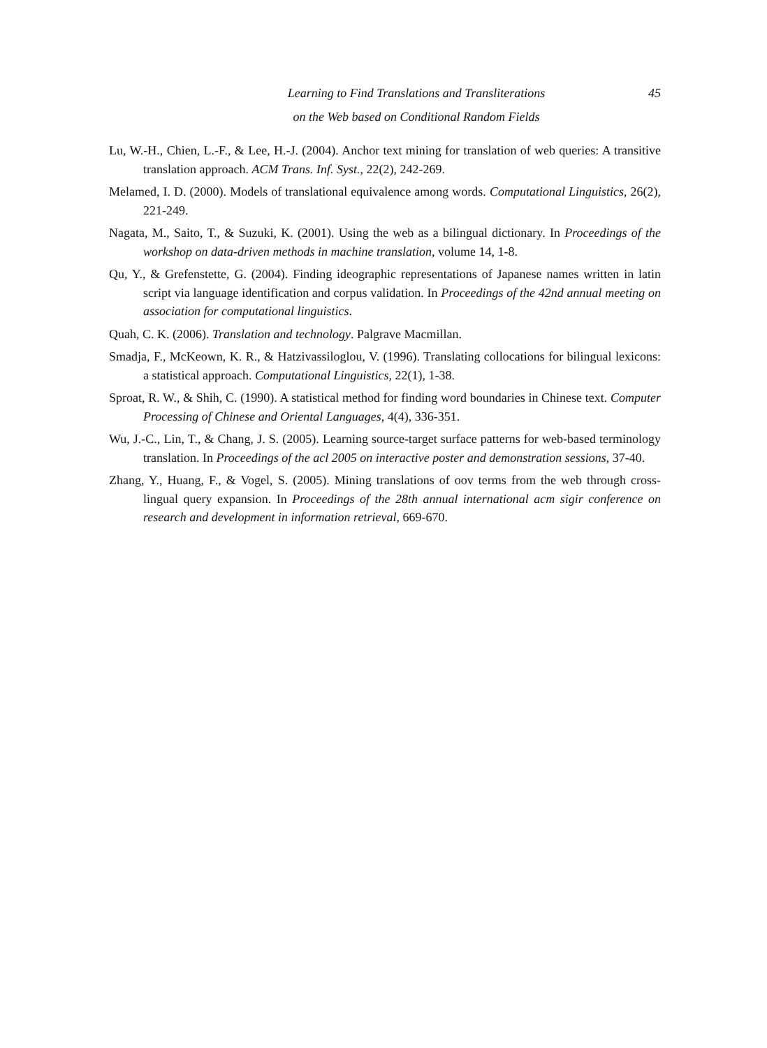Learning to Find Translations and Transliterations
on the Web based on Conditional Random Fields
45
Lu, W.-H., Chien, L.-F., & Lee, H.-J. (2004). Anchor text mining for translation of web queries: A transitive translation approach. ACM Trans. Inf. Syst., 22(2), 242-269.
Melamed, I. D. (2000). Models of translational equivalence among words. Computational Linguistics, 26(2), 221-249.
Nagata, M., Saito, T., & Suzuki, K. (2001). Using the web as a bilingual dictionary. In Proceedings of the workshop on data-driven methods in machine translation, volume 14, 1-8.
Qu, Y., & Grefenstette, G. (2004). Finding ideographic representations of Japanese names written in latin script via language identification and corpus validation. In Proceedings of the 42nd annual meeting on association for computational linguistics.
Quah, C. K. (2006). Translation and technology. Palgrave Macmillan.
Smadja, F., McKeown, K. R., & Hatzivassiloglou, V. (1996). Translating collocations for bilingual lexicons: a statistical approach. Computational Linguistics, 22(1), 1-38.
Sproat, R. W., & Shih, C. (1990). A statistical method for finding word boundaries in Chinese text. Computer Processing of Chinese and Oriental Languages, 4(4), 336-351.
Wu, J.-C., Lin, T., & Chang, J. S. (2005). Learning source-target surface patterns for web-based terminology translation. In Proceedings of the acl 2005 on interactive poster and demonstration sessions, 37-40.
Zhang, Y., Huang, F., & Vogel, S. (2005). Mining translations of oov terms from the web through cross-lingual query expansion. In Proceedings of the 28th annual international acm sigir conference on research and development in information retrieval, 669-670.